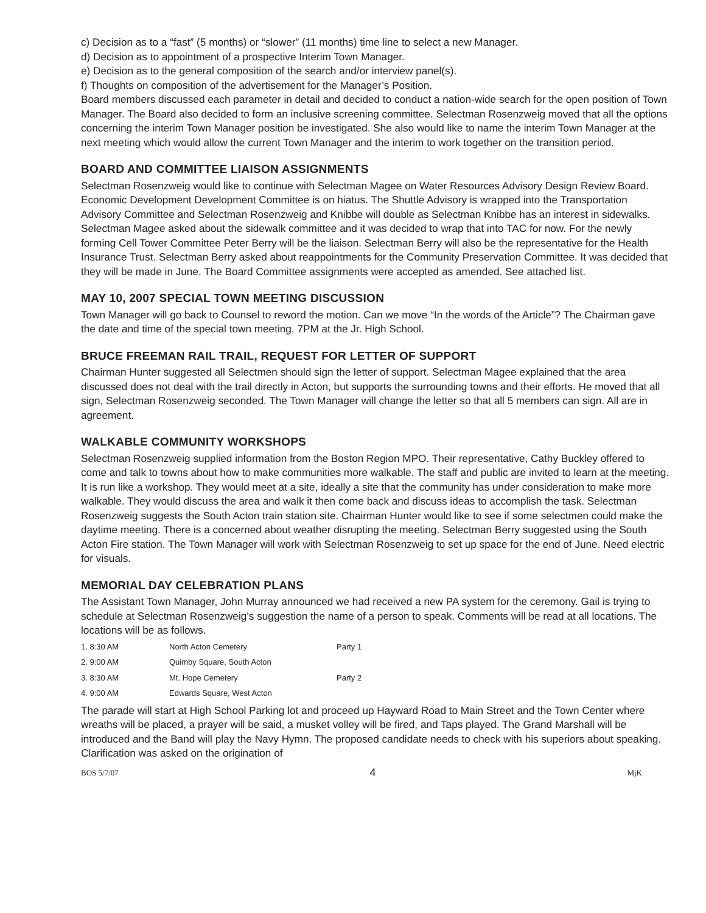c) Decision as to a “fast” (5 months) or “slower” (11 months) time line to select a new Manager.
d) Decision as to appointment of a prospective Interim Town Manager.
e) Decision as to the general composition of the search and/or interview panel(s).
f) Thoughts on composition of the advertisement for the Manager’s Position.
Board members discussed each parameter in detail and decided to conduct a nation-wide search for the open position of Town Manager. The Board also decided to form an inclusive screening committee. Selectman Rosenzweig moved that all the options concerning the interim Town Manager position be investigated. She also would like to name the interim Town Manager at the next meeting which would allow the current Town Manager and the interim to work together on the transition period.
BOARD AND COMMITTEE LIAISON ASSIGNMENTS
Selectman Rosenzweig would like to continue with Selectman Magee on Water Resources Advisory Design Review Board. Economic Development Development Committee is on hiatus. The Shuttle Advisory is wrapped into the Transportation Advisory Committee and Selectman Rosenzweig and Knibbe will double as Selectman Knibbe has an interest in sidewalks. Selectman Magee asked about the sidewalk committee and it was decided to wrap that into TAC for now. For the newly forming Cell Tower Committee Peter Berry will be the liaison. Selectman Berry will also be the representative for the Health Insurance Trust. Selectman Berry asked about reappointments for the Community Preservation Committee. It was decided that they will be made in June. The Board Committee assignments were accepted as amended. See attached list.
MAY 10, 2007 SPECIAL TOWN MEETING DISCUSSION
Town Manager will go back to Counsel to reword the motion. Can we move “In the words of the Article”? The Chairman gave the date and time of the special town meeting, 7PM at the Jr. High School.
BRUCE FREEMAN RAIL TRAIL, REQUEST FOR LETTER OF SUPPORT
Chairman Hunter suggested all Selectmen should sign the letter of support. Selectman Magee explained that the area discussed does not deal with the trail directly in Acton, but supports the surrounding towns and their efforts. He moved that all sign, Selectman Rosenzweig seconded. The Town Manager will change the letter so that all 5 members can sign. All are in agreement.
WALKABLE COMMUNITY WORKSHOPS
Selectman Rosenzweig supplied information from the Boston Region MPO. Their representative, Cathy Buckley offered to come and talk to towns about how to make communities more walkable. The staff and public are invited to learn at the meeting. It is run like a workshop. They would meet at a site, ideally a site that the community has under consideration to make more walkable. They would discuss the area and walk it then come back and discuss ideas to accomplish the task. Selectman Rosenzweig suggests the South Acton train station site. Chairman Hunter would like to see if some selectmen could make the daytime meeting. There is a concerned about weather disrupting the meeting. Selectman Berry suggested using the South Acton Fire station. The Town Manager will work with Selectman Rosenzweig to set up space for the end of June. Need electric for visuals.
MEMORIAL DAY CELEBRATION PLANS
The Assistant Town Manager, John Murray announced we had received a new PA system for the ceremony. Gail is trying to schedule at Selectman Rosenzweig’s suggestion the name of a person to speak. Comments will be read at all locations. The locations will be as follows.
| 1. 8:30 AM | North Acton Cemetery | Party 1 |
| 2. 9:00 AM | Quimby Square, South Acton | |
| 3. 8:30 AM | Mt. Hope Cemetery | Party 2 |
| 4. 9:00 AM | Edwards Square, West Acton | |
The parade will start at High School Parking lot and proceed up Hayward Road to Main Street and the Town Center where wreaths will be placed, a prayer will be said, a musket volley will be fired, and Taps played. The Grand Marshall will be introduced and the Band will play the Navy Hymn. The proposed candidate needs to check with his superiors about speaking. Clarification was asked on the origination of
BOS 5/7/07 4 MjK